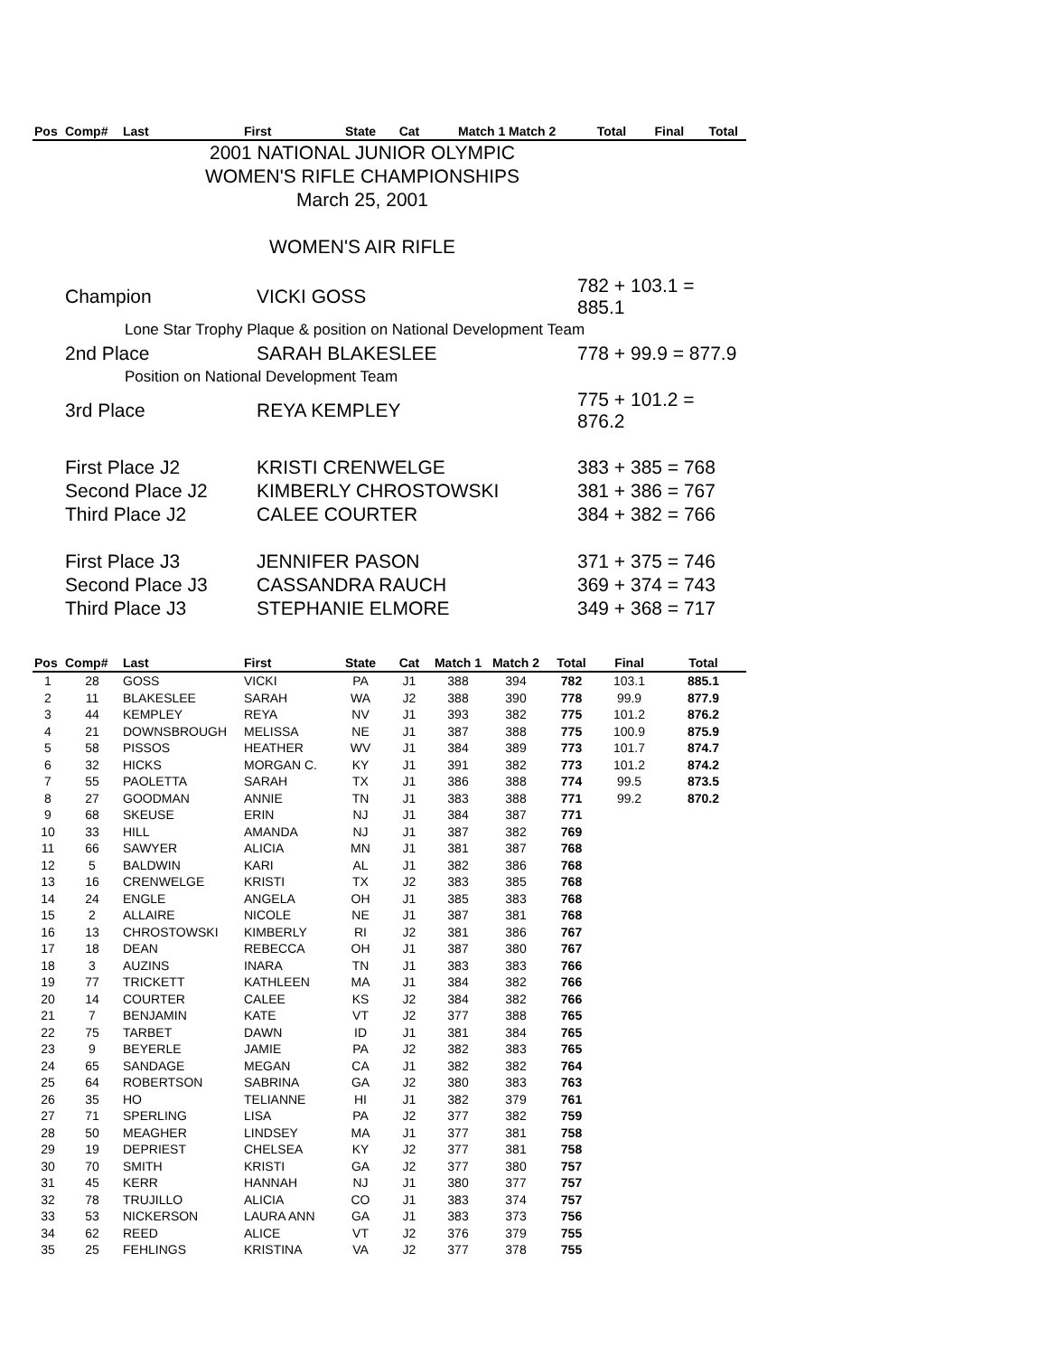| Pos | Comp# | Last | First | State | Cat | Match 1 Match 2 | Total | Final | Total |
| --- | --- | --- | --- | --- | --- | --- | --- | --- | --- |
2001 NATIONAL JUNIOR OLYMPIC
WOMEN'S RIFLE CHAMPIONSHIPS
March 25, 2001
WOMEN'S AIR RIFLE
| Champion | VICKI GOSS | 782 + 103.1 = 885.1 |
| Lone Star Trophy Plaque & position on National Development Team | | |
| 2nd Place | SARAH BLAKESLEE | 778 + 99.9 = 877.9 |
| Position on National Development Team | | |
| 3rd Place | REYA KEMPLEY | 775 + 101.2 = 876.2 |
| First Place J2 | KRISTI CRENWELGE | 383 + 385 = 768 |
| Second Place J2 | KIMBERLY CHROSTOWSKI | 381 + 386 = 767 |
| Third Place J2 | CALEE COURTER | 384 + 382 = 766 |
| First Place J3 | JENNIFER PASON | 371 + 375 = 746 |
| Second Place J3 | CASSANDRA RAUCH | 369 + 374 = 743 |
| Third Place J3 | STEPHANIE ELMORE | 349 + 368 = 717 |
| Pos | Comp# | Last | First | State | Cat | Match 1 | Match 2 | Total | Final | Total |
| --- | --- | --- | --- | --- | --- | --- | --- | --- | --- | --- |
| 1 | 28 | GOSS | VICKI | PA | J1 | 388 | 394 | 782 | 103.1 | 885.1 |
| 2 | 11 | BLAKESLEE | SARAH | WA | J2 | 388 | 390 | 778 | 99.9 | 877.9 |
| 3 | 44 | KEMPLEY | REYA | NV | J1 | 393 | 382 | 775 | 101.2 | 876.2 |
| 4 | 21 | DOWNSBROUGH | MELISSA | NE | J1 | 387 | 388 | 775 | 100.9 | 875.9 |
| 5 | 58 | PISSOS | HEATHER | WV | J1 | 384 | 389 | 773 | 101.7 | 874.7 |
| 6 | 32 | HICKS | MORGAN C. | KY | J1 | 391 | 382 | 773 | 101.2 | 874.2 |
| 7 | 55 | PAOLETTA | SARAH | TX | J1 | 386 | 388 | 774 | 99.5 | 873.5 |
| 8 | 27 | GOODMAN | ANNIE | TN | J1 | 383 | 388 | 771 | 99.2 | 870.2 |
| 9 | 68 | SKEUSE | ERIN | NJ | J1 | 384 | 387 | 771 | | |
| 10 | 33 | HILL | AMANDA | NJ | J1 | 387 | 382 | 769 | | |
| 11 | 66 | SAWYER | ALICIA | MN | J1 | 381 | 387 | 768 | | |
| 12 | 5 | BALDWIN | KARI | AL | J1 | 382 | 386 | 768 | | |
| 13 | 16 | CRENWELGE | KRISTI | TX | J2 | 383 | 385 | 768 | | |
| 14 | 24 | ENGLE | ANGELA | OH | J1 | 385 | 383 | 768 | | |
| 15 | 2 | ALLAIRE | NICOLE | NE | J1 | 387 | 381 | 768 | | |
| 16 | 13 | CHROSTOWSKI | KIMBERLY | RI | J2 | 381 | 386 | 767 | | |
| 17 | 18 | DEAN | REBECCA | OH | J1 | 387 | 380 | 767 | | |
| 18 | 3 | AUZINS | INARA | TN | J1 | 383 | 383 | 766 | | |
| 19 | 77 | TRICKETT | KATHLEEN | MA | J1 | 384 | 382 | 766 | | |
| 20 | 14 | COURTER | CALEE | KS | J2 | 384 | 382 | 766 | | |
| 21 | 7 | BENJAMIN | KATE | VT | J2 | 377 | 388 | 765 | | |
| 22 | 75 | TARBET | DAWN | ID | J1 | 381 | 384 | 765 | | |
| 23 | 9 | BEYERLE | JAMIE | PA | J2 | 382 | 383 | 765 | | |
| 24 | 65 | SANDAGE | MEGAN | CA | J1 | 382 | 382 | 764 | | |
| 25 | 64 | ROBERTSON | SABRINA | GA | J2 | 380 | 383 | 763 | | |
| 26 | 35 | HO | TELIANNE | HI | J1 | 382 | 379 | 761 | | |
| 27 | 71 | SPERLING | LISA | PA | J2 | 377 | 382 | 759 | | |
| 28 | 50 | MEAGHER | LINDSEY | MA | J1 | 377 | 381 | 758 | | |
| 29 | 19 | DEPRIEST | CHELSEA | KY | J2 | 377 | 381 | 758 | | |
| 30 | 70 | SMITH | KRISTI | GA | J2 | 377 | 380 | 757 | | |
| 31 | 45 | KERR | HANNAH | NJ | J1 | 380 | 377 | 757 | | |
| 32 | 78 | TRUJILLO | ALICIA | CO | J1 | 383 | 374 | 757 | | |
| 33 | 53 | NICKERSON | LAURA ANN | GA | J1 | 383 | 373 | 756 | | |
| 34 | 62 | REED | ALICE | VT | J2 | 376 | 379 | 755 | | |
| 35 | 25 | FEHLINGS | KRISTINA | VA | J2 | 377 | 378 | 755 | | |